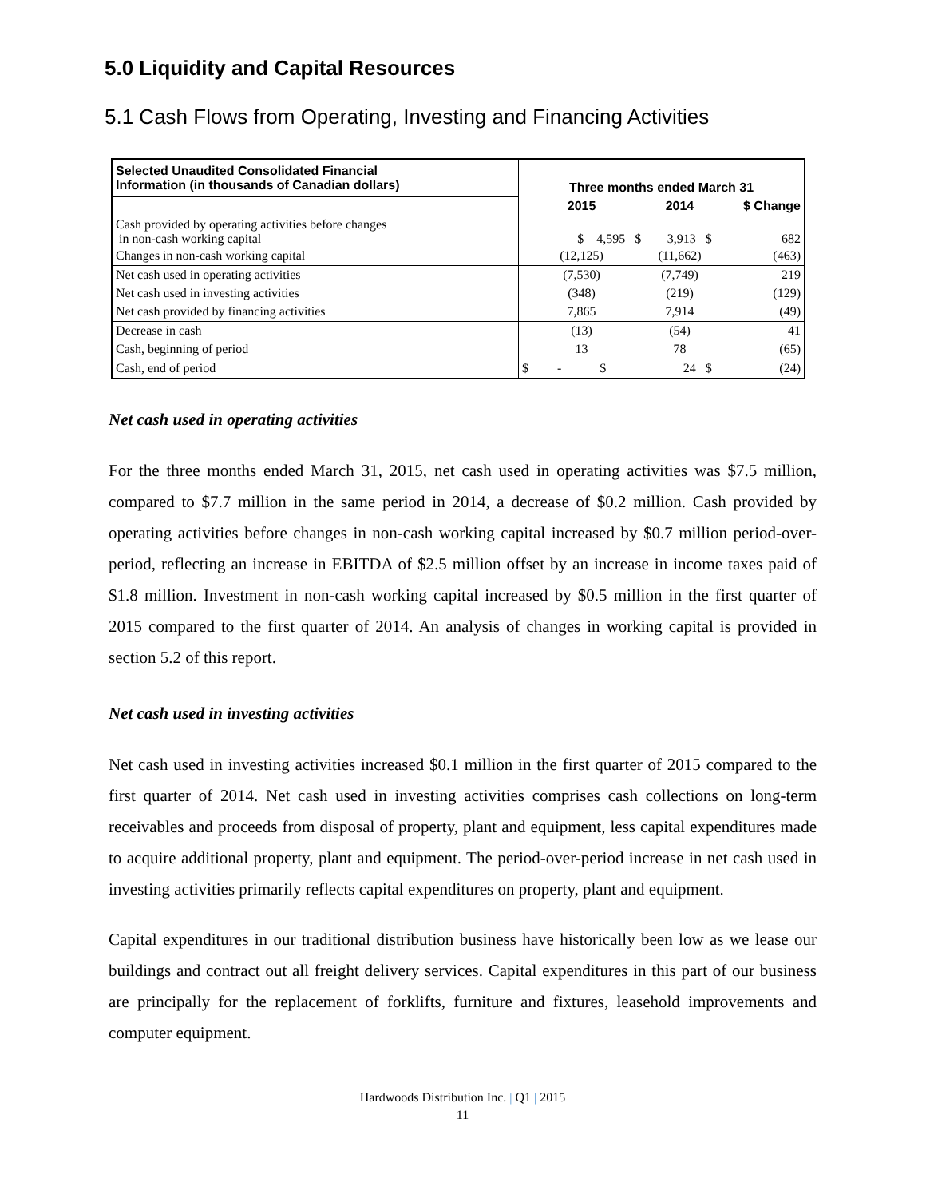5.0 Liquidity and Capital Resources
5.1 Cash Flows from Operating, Investing and Financing Activities
| Selected Unaudited Consolidated Financial Information (in thousands of Canadian dollars) | | | |
| | Three months ended March 31 | | |
| | 2015 | 2014 | $ Change |
| Cash provided by operating activities before changes in non-cash working capital | $ 4,595 $ | 3,913 $ | 682 |
| Changes in non-cash working capital | (12,125) | (11,662) | (463) |
| Net cash used in operating activities | (7,530) | (7,749) | 219 |
| Net cash used in investing activities | (348) | (219) | (129) |
| Net cash provided by financing activities | 7,865 | 7,914 | (49) |
| Decrease in cash | (13) | (54) | 41 |
| Cash, beginning of period | 13 | 78 | (65) |
| Cash, end of period | $ - $ | 24 $ | (24) |
Net cash used in operating activities
For the three months ended March 31, 2015, net cash used in operating activities was $7.5 million, compared to $7.7 million in the same period in 2014, a decrease of $0.2 million. Cash provided by operating activities before changes in non-cash working capital increased by $0.7 million period-over-period, reflecting an increase in EBITDA of $2.5 million offset by an increase in income taxes paid of $1.8 million. Investment in non-cash working capital increased by $0.5 million in the first quarter of 2015 compared to the first quarter of 2014. An analysis of changes in working capital is provided in section 5.2 of this report.
Net cash used in investing activities
Net cash used in investing activities increased $0.1 million in the first quarter of 2015 compared to the first quarter of 2014. Net cash used in investing activities comprises cash collections on long-term receivables and proceeds from disposal of property, plant and equipment, less capital expenditures made to acquire additional property, plant and equipment. The period-over-period increase in net cash used in investing activities primarily reflects capital expenditures on property, plant and equipment.
Capital expenditures in our traditional distribution business have historically been low as we lease our buildings and contract out all freight delivery services. Capital expenditures in this part of our business are principally for the replacement of forklifts, furniture and fixtures, leasehold improvements and computer equipment.
Hardwoods Distribution Inc. | Q1 | 2015
11